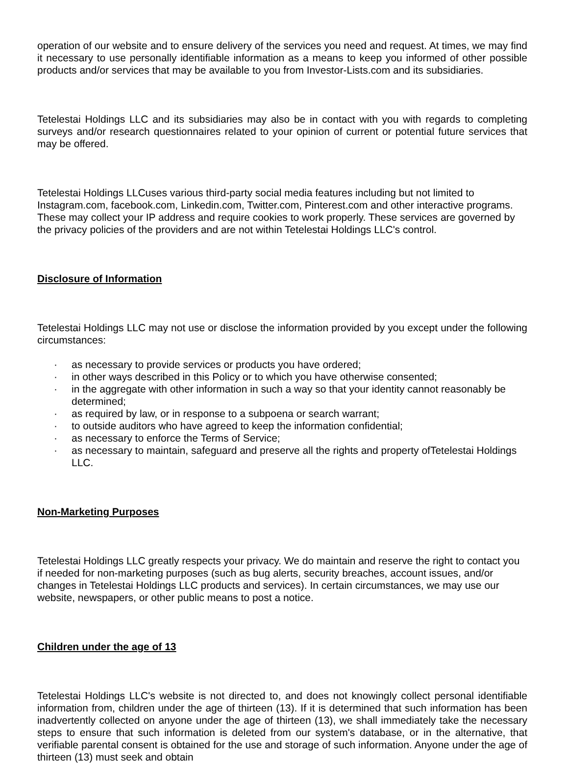operation of our website and to ensure delivery of the services you need and request. At times, we may find it necessary to use personally identifiable information as a means to keep you informed of other possible products and/or services that may be available to you from Investor-Lists.com and its subsidiaries.
Tetelestai Holdings LLC and its subsidiaries may also be in contact with you with regards to completing surveys and/or research questionnaires related to your opinion of current or potential future services that may be offered.
Tetelestai Holdings LLCuses various third-party social media features including but not limited to Instagram.com, facebook.com, Linkedin.com, Twitter.com, Pinterest.com and other interactive programs. These may collect your IP address and require cookies to work properly. These services are governed by the privacy policies of the providers and are not within Tetelestai Holdings LLC's control.
Disclosure of Information
Tetelestai Holdings LLC may not use or disclose the information provided by you except under the following circumstances:
· as necessary to provide services or products you have ordered;
· in other ways described in this Policy or to which you have otherwise consented;
· in the aggregate with other information in such a way so that your identity cannot reasonably be determined;
· as required by law, or in response to a subpoena or search warrant;
· to outside auditors who have agreed to keep the information confidential;
· as necessary to enforce the Terms of Service;
· as necessary to maintain, safeguard and preserve all the rights and property ofTetelestai Holdings LLC.
Non-Marketing Purposes
Tetelestai Holdings LLC greatly respects your privacy. We do maintain and reserve the right to contact you if needed for non-marketing purposes (such as bug alerts, security breaches, account issues, and/or changes in Tetelestai Holdings LLC products and services). In certain circumstances, we may use our website, newspapers, or other public means to post a notice.
Children under the age of 13
Tetelestai Holdings LLC's website is not directed to, and does not knowingly collect personal identifiable information from, children under the age of thirteen (13). If it is determined that such information has been inadvertently collected on anyone under the age of thirteen (13), we shall immediately take the necessary steps to ensure that such information is deleted from our system's database, or in the alternative, that verifiable parental consent is obtained for the use and storage of such information. Anyone under the age of thirteen (13) must seek and obtain